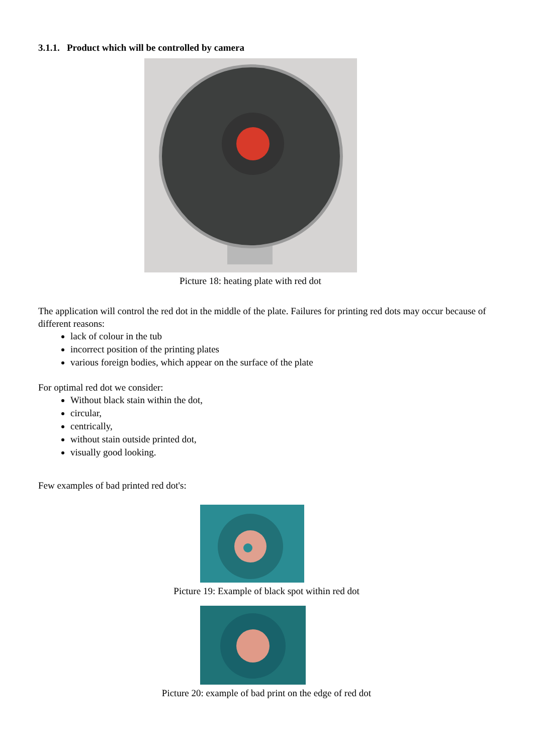3.1.1. Product which will be controlled by camera
Picture 18: heating plate with red dot
The application will control the red dot in the middle of the plate. Failures for printing red dots may occur because of different reasons:
lack of colour in the tub
incorrect position of the printing plates
various foreign bodies, which appear on the surface of the plate
For optimal red dot we consider:
Without black stain within the dot,
circular,
centrically,
without stain outside printed dot,
visually good looking.
Few examples of bad printed red dot's:
Picture 19: Example of black spot within red dot
Picture 20: example of bad print on the edge of red dot